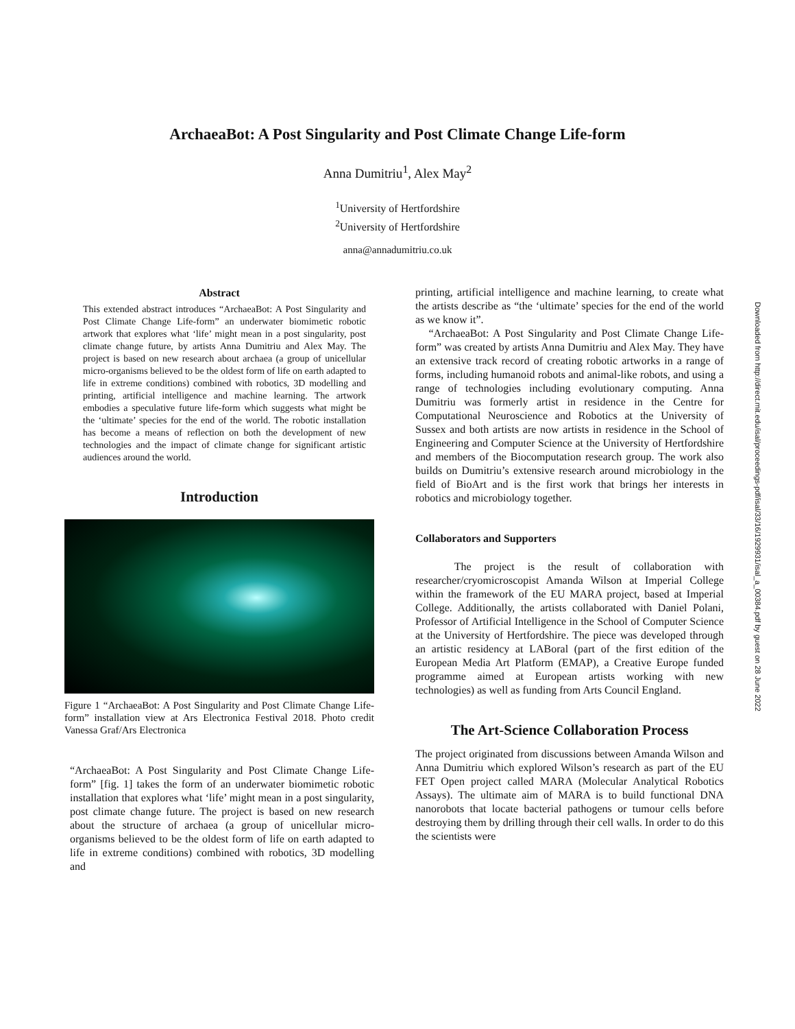ArchaeaBot: A Post Singularity and Post Climate Change Life-form
Anna Dumitriu<sup>1</sup>, Alex May<sup>2</sup>
<sup>1</sup> University of Hertfordshire
<sup>2</sup> University of Hertfordshire
anna@annadumitriu.co.uk
Abstract
This extended abstract introduces “ArchaeaBot: A Post Singularity and Post Climate Change Life-form” an underwater biomimetic robotic artwork that explores what ‘life’ might mean in a post singularity, post climate change future, by artists Anna Dumitriu and Alex May. The project is based on new research about archaea (a group of unicellular micro-organisms believed to be the oldest form of life on earth adapted to life in extreme conditions) combined with robotics, 3D modelling and printing, artificial intelligence and machine learning. The artwork embodies a speculative future life-form which suggests what might be the ‘ultimate’ species for the end of the world. The robotic installation has become a means of reflection on both the development of new technologies and the impact of climate change for significant artistic audiences around the world.
Introduction
Figure 1 “ArchaeaBot: A Post Singularity and Post Climate Change Life-form” installation view at Ars Electronica Festival 2018. Photo credit Vanessa Graf/Ars Electronica
“ArchaeaBot: A Post Singularity and Post Climate Change Life-form” [fig. 1] takes the form of an underwater biomimetic robotic installation that explores what ‘life’ might mean in a post singularity, post climate change future. The project is based on new research about the structure of archaea (a group of unicellular micro-organisms believed to be the oldest form of life on earth adapted to life in extreme conditions) combined with robotics, 3D modelling and
printing, artificial intelligence and machine learning, to create what the artists describe as “the ‘ultimate’ species for the end of the world as we know it”.
“ArchaeaBot: A Post Singularity and Post Climate Change Life-form” was created by artists Anna Dumitriu and Alex May. They have an extensive track record of creating robotic artworks in a range of forms, including humanoid robots and animal-like robots, and using a range of technologies including evolutionary computing. Anna Dumitriu was formerly artist in residence in the Centre for Computational Neuroscience and Robotics at the University of Sussex and both artists are now artists in residence in the School of Engineering and Computer Science at the University of Hertfordshire and members of the Biocomputation research group. The work also builds on Dumitriu’s extensive research around microbiology in the field of BioArt and is the first work that brings her interests in robotics and microbiology together.
Collaborators and Supporters
The project is the result of collaboration with researcher/cryomicroscopist Amanda Wilson at Imperial College within the framework of the EU MARA project, based at Imperial College. Additionally, the artists collaborated with Daniel Polani, Professor of Artificial Intelligence in the School of Computer Science at the University of Hertfordshire. The piece was developed through an artistic residency at LABoral (part of the first edition of the European Media Art Platform (EMAP), a Creative Europe funded programme aimed at European artists working with new technologies) as well as funding from Arts Council England.
The Art-Science Collaboration Process
The project originated from discussions between Amanda Wilson and Anna Dumitriu which explored Wilson’s research as part of the EU FET Open project called MARA (Molecular Analytical Robotics Assays). The ultimate aim of MARA is to build functional DNA nanorobots that locate bacterial pathogens or tumour cells before destroying them by drilling through their cell walls. In order to do this the scientists were
Downloaded from http://direct.mit.edu/isal/proceedings-pdf/isal/33/16/1929931/isal_a_00384.pdf by guest on 28 June 2022